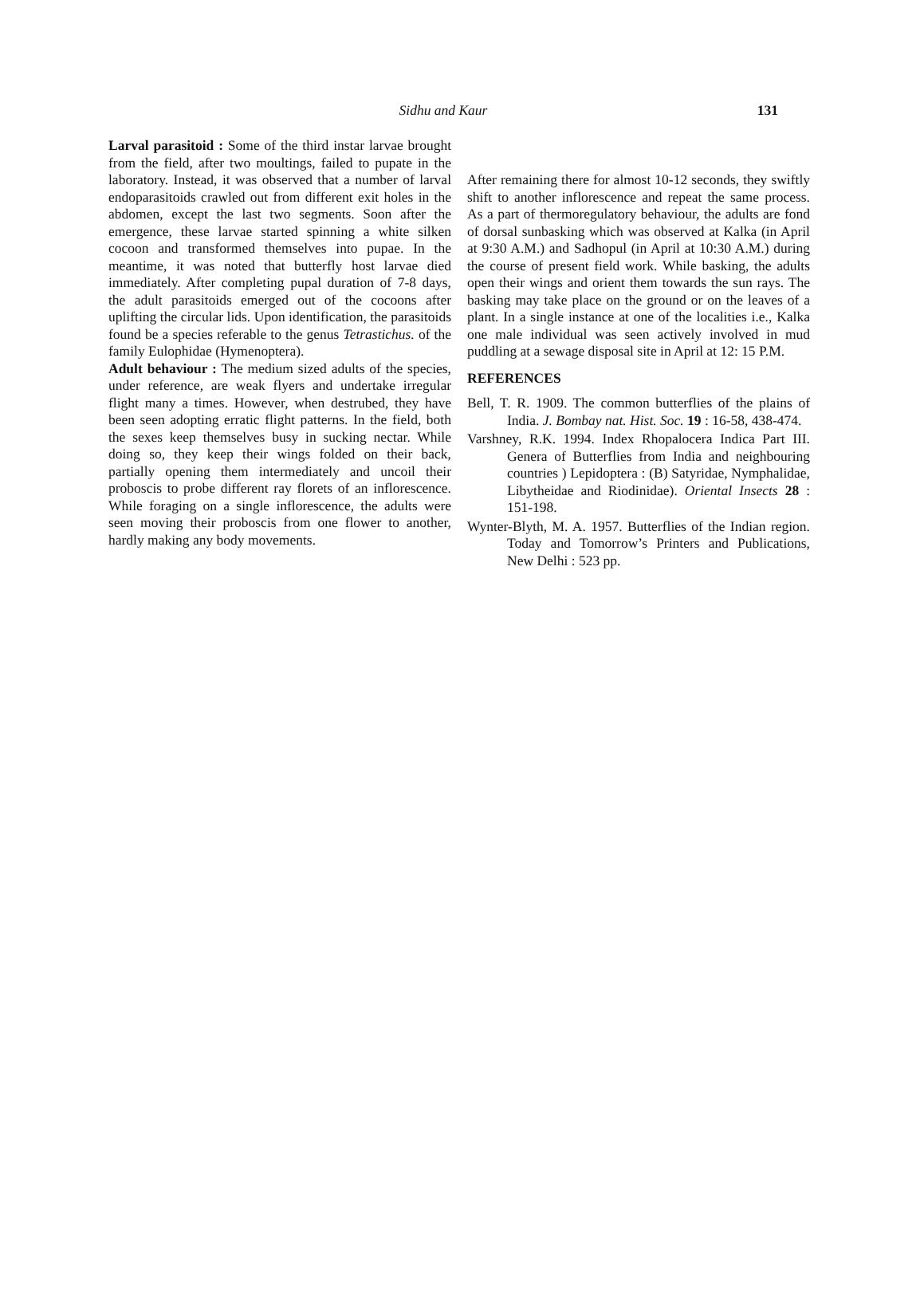Sidhu and Kaur
131
Larval parasitoid : Some of the third instar larvae brought from the field, after two moultings, failed to pupate in the laboratory. Instead, it was observed that a number of larval endoparasitoids crawled out from different exit holes in the abdomen, except the last two segments. Soon after the emergence, these larvae started spinning a white silken cocoon and transformed themselves into pupae. In the meantime, it was noted that butterfly host larvae died immediately. After completing pupal duration of 7-8 days, the adult parasitoids emerged out of the cocoons after uplifting the circular lids. Upon identification, the parasitoids found be a species referable to the genus Tetrastichus. of the family Eulophidae (Hymenoptera).
Adult behaviour : The medium sized adults of the species, under reference, are weak flyers and undertake irregular flight many a times. However, when destrubed, they have been seen adopting erratic flight patterns. In the field, both the sexes keep themselves busy in sucking nectar. While doing so, they keep their wings folded on their back, partially opening them intermediately and uncoil their proboscis to probe different ray florets of an inflorescence. While foraging on a single inflorescence, the adults were seen moving their proboscis from one flower to another, hardly making any body movements.
After remaining there for almost 10-12 seconds, they swiftly shift to another inflorescence and repeat the same process. As a part of thermoregulatory behaviour, the adults are fond of dorsal sunbasking which was observed at Kalka (in April at 9:30 A.M.) and Sadhopul (in April at 10:30 A.M.) during the course of present field work. While basking, the adults open their wings and orient them towards the sun rays. The basking may take place on the ground or on the leaves of a plant. In a single instance at one of the localities i.e., Kalka one male individual was seen actively involved in mud puddling at a sewage disposal site in April at 12: 15 P.M.
REFERENCES
Bell, T. R. 1909. The common butterflies of the plains of India. J. Bombay nat. Hist. Soc. 19 : 16-58, 438-474.
Varshney, R.K. 1994. Index Rhopalocera Indica Part III. Genera of Butterflies from India and neighbouring countries ) Lepidoptera : (B) Satyridae, Nymphalidae, Libytheidae and Riodinidae). Oriental Insects 28 : 151-198.
Wynter-Blyth, M. A. 1957. Butterflies of the Indian region. Today and Tomorrow’s Printers and Publications, New Delhi : 523 pp.